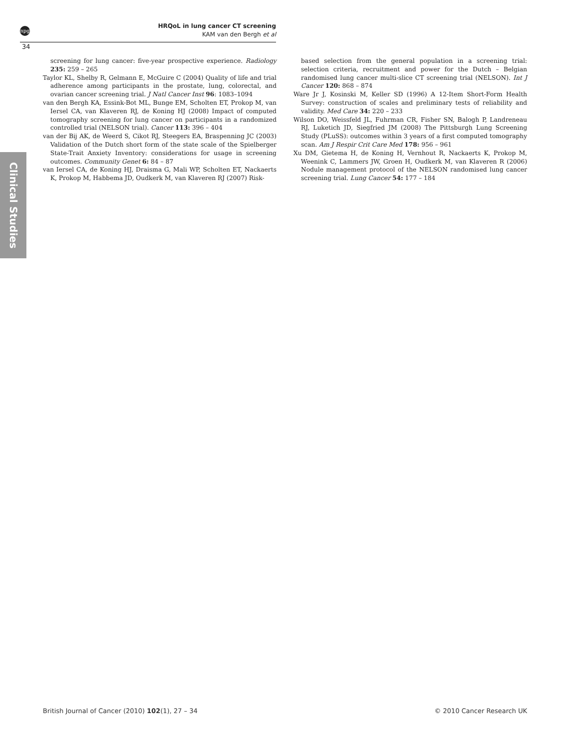npg
34
HRQoL in lung cancer CT screening
KAM van den Bergh et al
Clinical Studies
screening for lung cancer: five-year prospective experience. Radiology 235: 259 – 265
Taylor KL, Shelby R, Gelmann E, McGuire C (2004) Quality of life and trial adherence among participants in the prostate, lung, colorectal, and ovarian cancer screening trial. J Natl Cancer Inst 96: 1083–1094
van den Bergh KA, Essink-Bot ML, Bunge EM, Scholten ET, Prokop M, van Iersel CA, van Klaveren RJ, de Koning HJ (2008) Impact of computed tomography screening for lung cancer on participants in a randomized controlled trial (NELSON trial). Cancer 113: 396 – 404
van der Bij AK, de Weerd S, Cikot RJ, Steegers EA, Braspenning JC (2003) Validation of the Dutch short form of the state scale of the Spielberger State-Trait Anxiety Inventory: considerations for usage in screening outcomes. Community Genet 6: 84 – 87
van Iersel CA, de Koning HJ, Draisma G, Mali WP, Scholten ET, Nackaerts K, Prokop M, Habbema JD, Oudkerk M, van Klaveren RJ (2007) Risk-
based selection from the general population in a screening trial: selection criteria, recruitment and power for the Dutch – Belgian randomised lung cancer multi-slice CT screening trial (NELSON). Int J Cancer 120: 868 – 874
Ware Jr J, Kosinski M, Keller SD (1996) A 12-Item Short-Form Health Survey: construction of scales and preliminary tests of reliability and validity. Med Care 34: 220 – 233
Wilson DO, Weissfeld JL, Fuhrman CR, Fisher SN, Balogh P, Landreneau RJ, Luketich JD, Siegfried JM (2008) The Pittsburgh Lung Screening Study (PLuSS): outcomes within 3 years of a first computed tomography scan. Am J Respir Crit Care Med 178: 956 – 961
Xu DM, Gietema H, de Koning H, Vernhout R, Nackaerts K, Prokop M, Weenink C, Lammers JW, Groen H, Oudkerk M, van Klaveren R (2006) Nodule management protocol of the NELSON randomised lung cancer screening trial. Lung Cancer 54: 177 – 184
British Journal of Cancer (2010) 102(1), 27 – 34 © 2010 Cancer Research UK